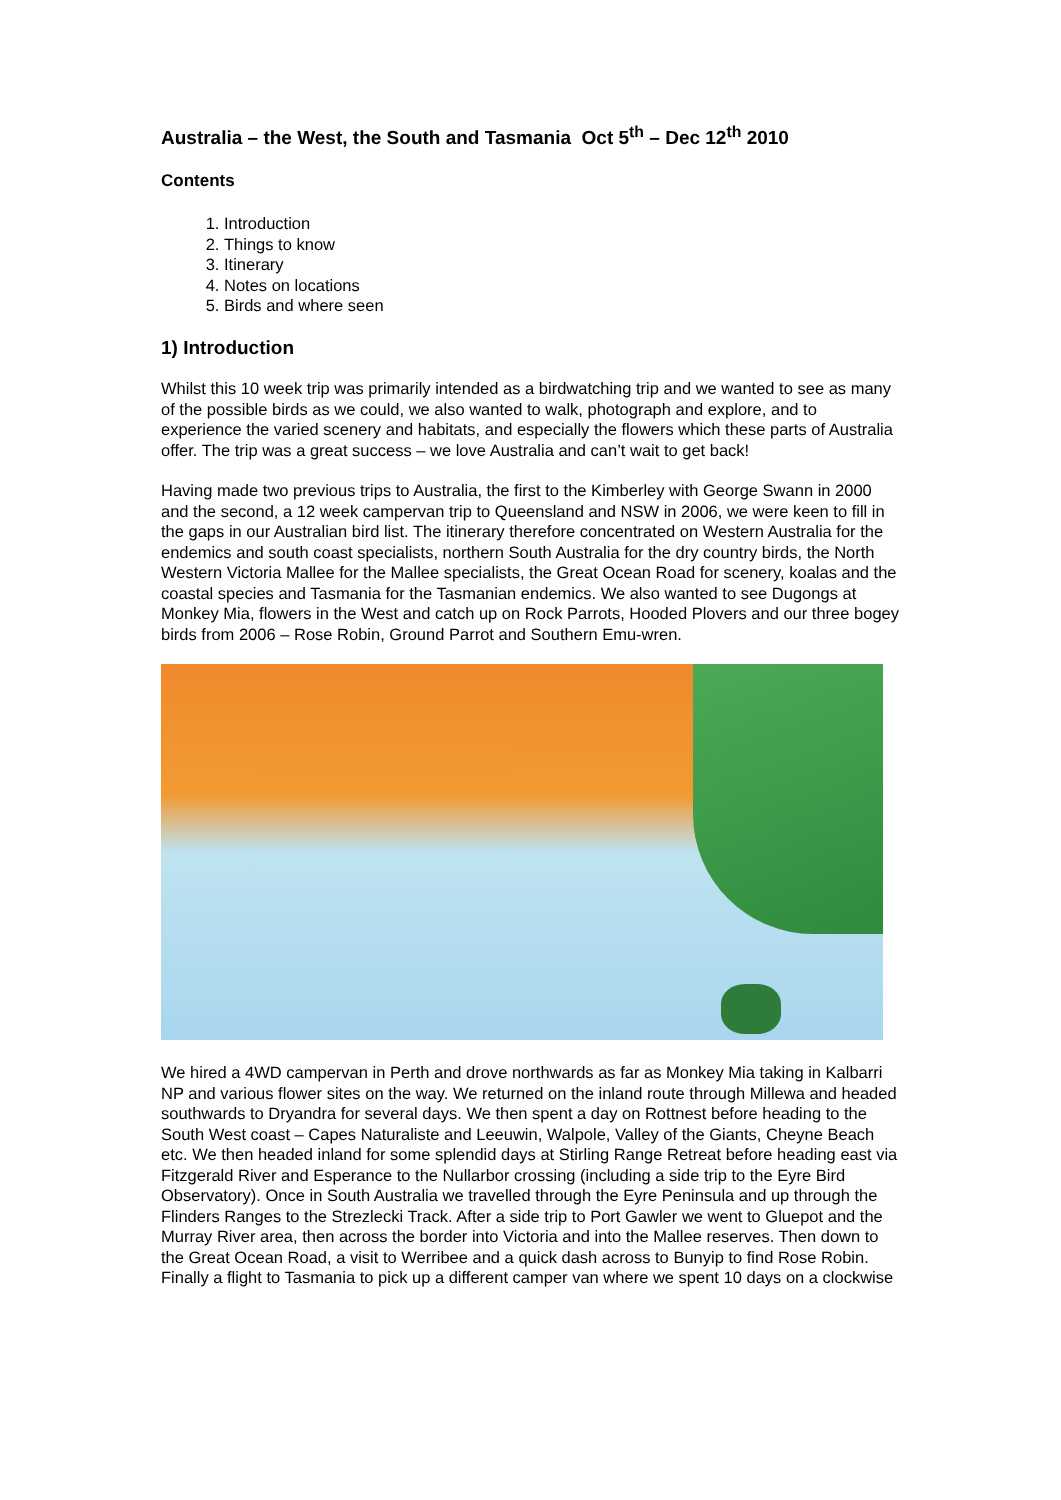Australia – the West, the South and Tasmania Oct 5<sup>th</sup> – Dec 12<sup>th</sup> 2010
Contents
1. Introduction
2. Things to know
3. Itinerary
4. Notes on locations
5. Birds and where seen
1) Introduction
Whilst this 10 week trip was primarily intended as a birdwatching trip and we wanted to see as many of the possible birds as we could, we also wanted to walk, photograph and explore, and to experience the varied scenery and habitats, and especially the flowers which these parts of Australia offer. The trip was a great success – we love Australia and can’t wait to get back!
Having made two previous trips to Australia, the first to the Kimberley with George Swann in 2000 and the second, a 12 week campervan trip to Queensland and NSW in 2006, we were keen to fill in the gaps in our Australian bird list. The itinerary therefore concentrated on Western Australia for the endemics and south coast specialists, northern South Australia for the dry country birds, the North Western Victoria Mallee for the Mallee specialists, the Great Ocean Road for scenery, koalas and the coastal species and Tasmania for the Tasmanian endemics. We also wanted to see Dugongs at Monkey Mia, flowers in the West and catch up on Rock Parrots, Hooded Plovers and our three bogey birds from 2006 – Rose Robin, Ground Parrot and Southern Emu-wren.
We hired a 4WD campervan in Perth and drove northwards as far as Monkey Mia taking in Kalbarri NP and various flower sites on the way. We returned on the inland route through Millewa and headed southwards to Dryandra for several days. We then spent a day on Rottnest before heading to the South West coast – Capes Naturaliste and Leeuwin, Walpole, Valley of the Giants, Cheyne Beach etc. We then headed inland for some splendid days at Stirling Range Retreat before heading east via Fitzgerald River and Esperance to the Nullarbor crossing (including a side trip to the Eyre Bird Observatory). Once in South Australia we travelled through the Eyre Peninsula and up through the Flinders Ranges to the Strezlecki Track. After a side trip to Port Gawler we went to Gluepot and the Murray River area, then across the border into Victoria and into the Mallee reserves. Then down to the Great Ocean Road, a visit to Werribee and a quick dash across to Bunyip to find Rose Robin. Finally a flight to Tasmania to pick up a different camper van where we spent 10 days on a clockwise